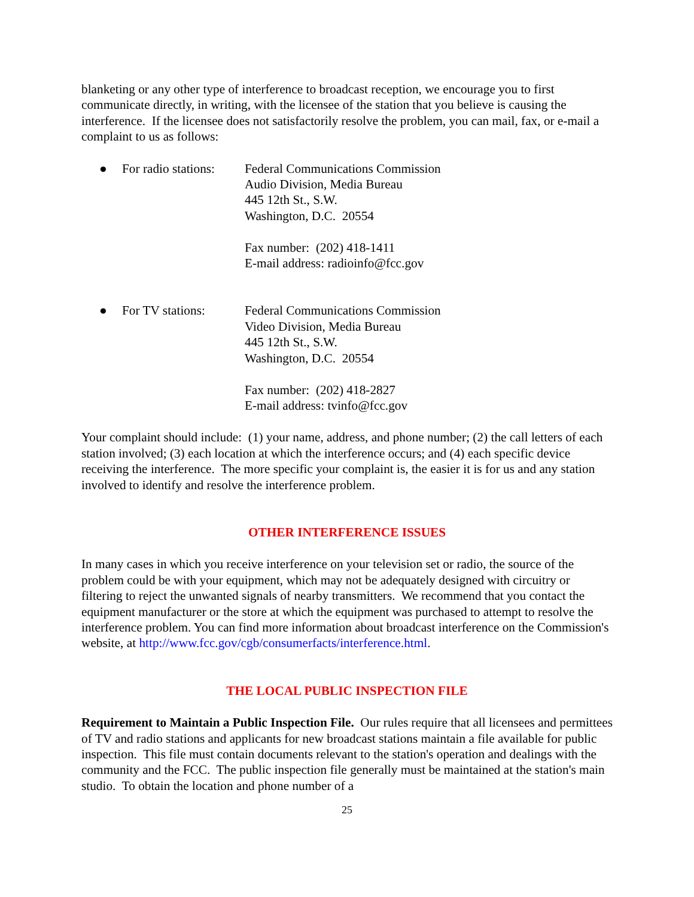blanketing or any other type of interference to broadcast reception, we encourage you to first communicate directly, in writing, with the licensee of the station that you believe is causing the interference. If the licensee does not satisfactorily resolve the problem, you can mail, fax, or e-mail a complaint to us as follows:
● For radio stations:
Federal Communications Commission
Audio Division, Media Bureau
445 12th St., S.W.
Washington, D.C. 20554
Fax number: (202) 418-1411
E-mail address: radioinfo@fcc.gov
● For TV stations: Federal Communications Commission
Video Division, Media Bureau
445 12th St., S.W.
Washington, D.C. 20554
Fax number: (202) 418-2827
E-mail address: tvinfo@fcc.gov
Your complaint should include: (1) your name, address, and phone number; (2) the call letters of each station involved; (3) each location at which the interference occurs; and (4) each specific device receiving the interference. The more specific your complaint is, the easier it is for us and any station involved to identify and resolve the interference problem.
OTHER INTERFERENCE ISSUES
In many cases in which you receive interference on your television set or radio, the source of the problem could be with your equipment, which may not be adequately designed with circuitry or filtering to reject the unwanted signals of nearby transmitters. We recommend that you contact the equipment manufacturer or the store at which the equipment was purchased to attempt to resolve the interference problem. You can find more information about broadcast interference on the Commission's website, at http://www.fcc.gov/cgb/consumerfacts/interference.html.
THE LOCAL PUBLIC INSPECTION FILE
Requirement to Maintain a Public Inspection File. Our rules require that all licensees and permittees of TV and radio stations and applicants for new broadcast stations maintain a file available for public inspection. This file must contain documents relevant to the station's operation and dealings with the community and the FCC. The public inspection file generally must be maintained at the station's main studio. To obtain the location and phone number of a
25